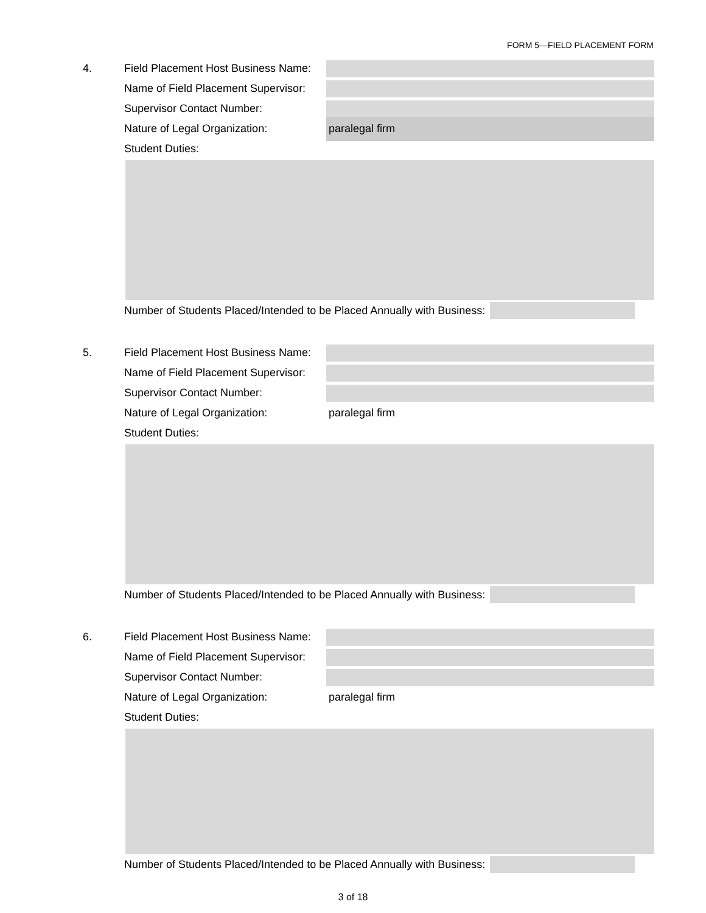FORM 5—FIELD PLACEMENT FORM
4. Field Placement Host Business Name:
Name of Field Placement Supervisor:
Supervisor Contact Number:
Nature of Legal Organization: paralegal firm
Student Duties:
Number of Students Placed/Intended to be Placed Annually with Business:
5. Field Placement Host Business Name:
Name of Field Placement Supervisor:
Supervisor Contact Number:
Nature of Legal Organization: paralegal firm
Student Duties:
Number of Students Placed/Intended to be Placed Annually with Business:
6. Field Placement Host Business Name:
Name of Field Placement Supervisor:
Supervisor Contact Number:
Nature of Legal Organization: paralegal firm
Student Duties:
Number of Students Placed/Intended to be Placed Annually with Business:
3 of 18